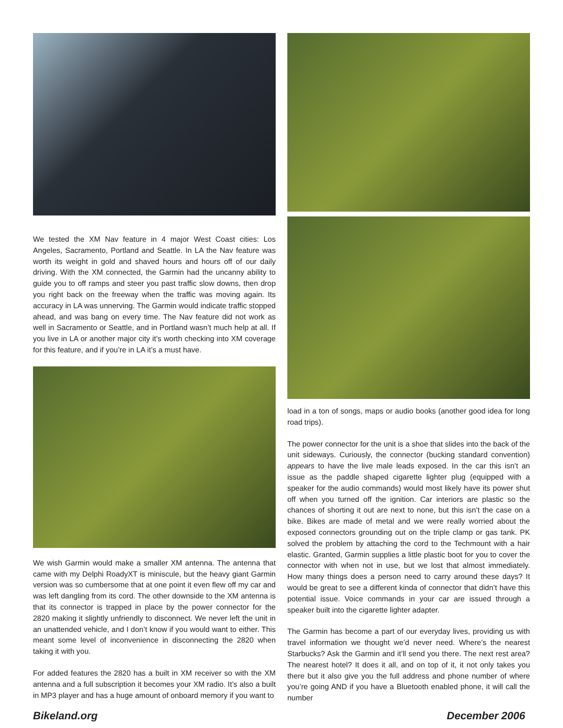We tested the XM Nav feature in 4 major West Coast cities: Los Angeles, Sacramento, Portland and Seattle. In LA the Nav feature was worth its weight in gold and shaved hours and hours off of our daily driving. With the XM connected, the Garmin had the uncanny ability to guide you to off ramps and steer you past traffic slow downs, then drop you right back on the freeway when the traffic was moving again. Its accuracy in LA was unnerving. The Garmin would indicate traffic stopped ahead, and was bang on every time. The Nav feature did not work as well in Sacramento or Seattle, and in Portland wasn’t much help at all. If you live in LA or another major city it’s worth checking into XM coverage for this feature, and if you’re in LA it’s a must have.
We wish Garmin would make a smaller XM antenna. The antenna that came with my Delphi RoadyXT is miniscule, but the heavy giant Garmin version was so cumbersome that at one point it even flew off my car and was left dangling from its cord. The other downside to the XM antenna is that its connector is trapped in place by the power connector for the 2820 making it slightly unfriendly to disconnect. We never left the unit in an unattended vehicle, and I don’t know if you would want to either. This meant some level of inconvenience in disconnecting the 2820 when taking it with you.
For added features the 2820 has a built in XM receiver so with the XM antenna and a full subscription it becomes your XM radio. It’s also a built in MP3 player and has a huge amount of onboard memory if you want to
load in a ton of songs, maps or audio books (another good idea for long road trips).
The power connector for the unit is a shoe that slides into the back of the unit sideways. Curiously, the connector (bucking standard convention) appears to have the live male leads exposed. In the car this isn’t an issue as the paddle shaped cigarette lighter plug (equipped with a speaker for the audio commands) would most likely have its power shut off when you turned off the ignition. Car interiors are plastic so the chances of shorting it out are next to none, but this isn’t the case on a bike. Bikes are made of metal and we were really worried about the exposed connectors grounding out on the triple clamp or gas tank. PK solved the problem by attaching the cord to the Techmount with a hair elastic. Granted, Garmin supplies a little plastic boot for you to cover the connector with when not in use, but we lost that almost immediately. How many things does a person need to carry around these days? It would be great to see a different kinda of connector that didn’t have this potential issue. Voice commands in your car are issued through a speaker built into the cigarette lighter adapter.
The Garmin has become a part of our everyday lives, providing us with travel information we thought we’d never need. Where’s the nearest Starbucks? Ask the Garmin and it’ll send you there. The next rest area? The nearest hotel? It does it all, and on top of it, it not only takes you there but it also give you the full address and phone number of where you’re going AND if you have a Bluetooth enabled phone, it will call the number
Bikeland.org December 2006